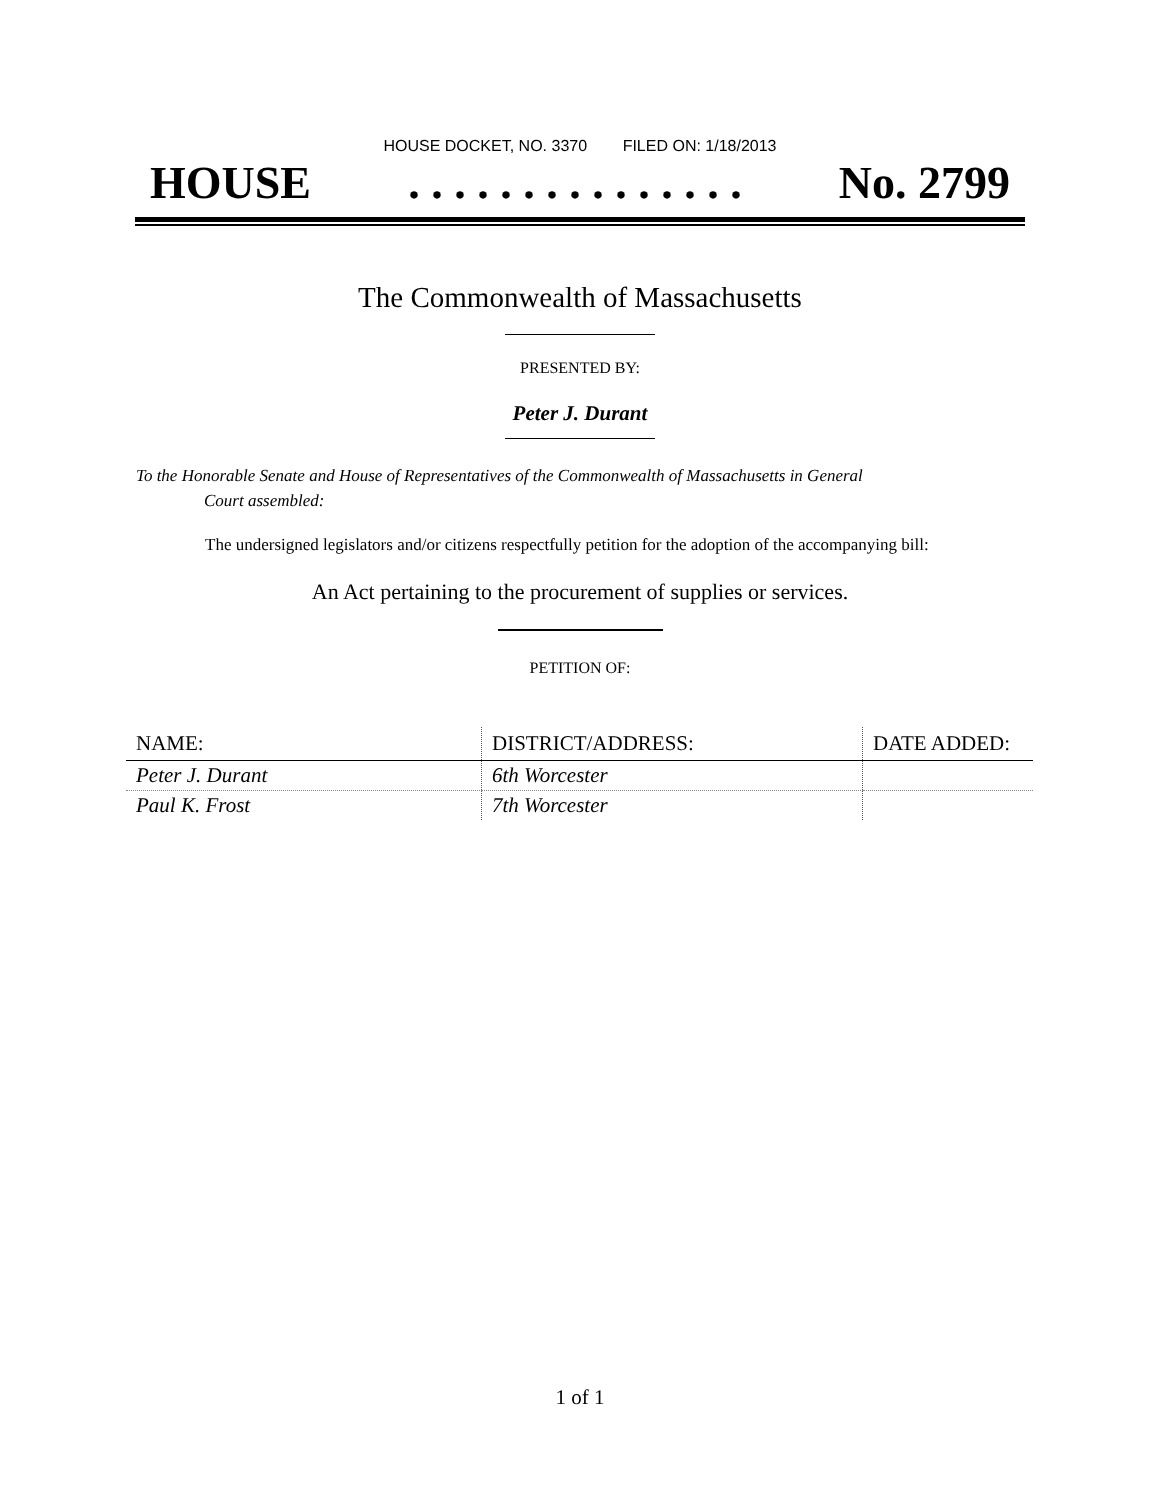HOUSE DOCKET, NO. 3370 FILED ON: 1/18/2013
HOUSE. . . . . . . . . . . . . . . No. 2799
The Commonwealth of Massachusetts
PRESENTED BY:
Peter J. Durant
To the Honorable Senate and House of Representatives of the Commonwealth of Massachusetts in General
Court assembled:
The undersigned legislators and/or citizens respectfully petition for the adoption of the accompanying bill:
An Act pertaining to the procurement of supplies or services.
PETITION OF:
| NAME: | DISTRICT/ADDRESS: | DATE ADDED: |
| --- | --- | --- |
| Peter J. Durant | 6th Worcester | |
| Paul K. Frost | 7th Worcester | |
1 of 1